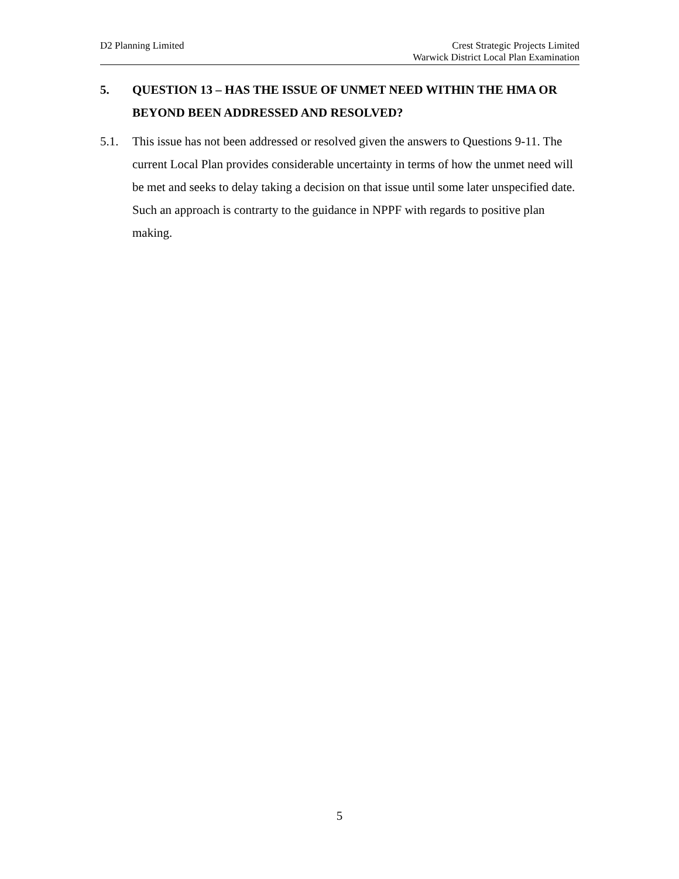D2 Planning Limited Crest Strategic Projects Limited
Warwick District Local Plan Examination
5. QUESTION 13 – HAS THE ISSUE OF UNMET NEED WITHIN THE HMA OR BEYOND BEEN ADDRESSED AND RESOLVED?
5.1. This issue has not been addressed or resolved given the answers to Questions 9-11. The current Local Plan provides considerable uncertainty in terms of how the unmet need will be met and seeks to delay taking a decision on that issue until some later unspecified date. Such an approach is contrarty to the guidance in NPPF with regards to positive plan making.
5